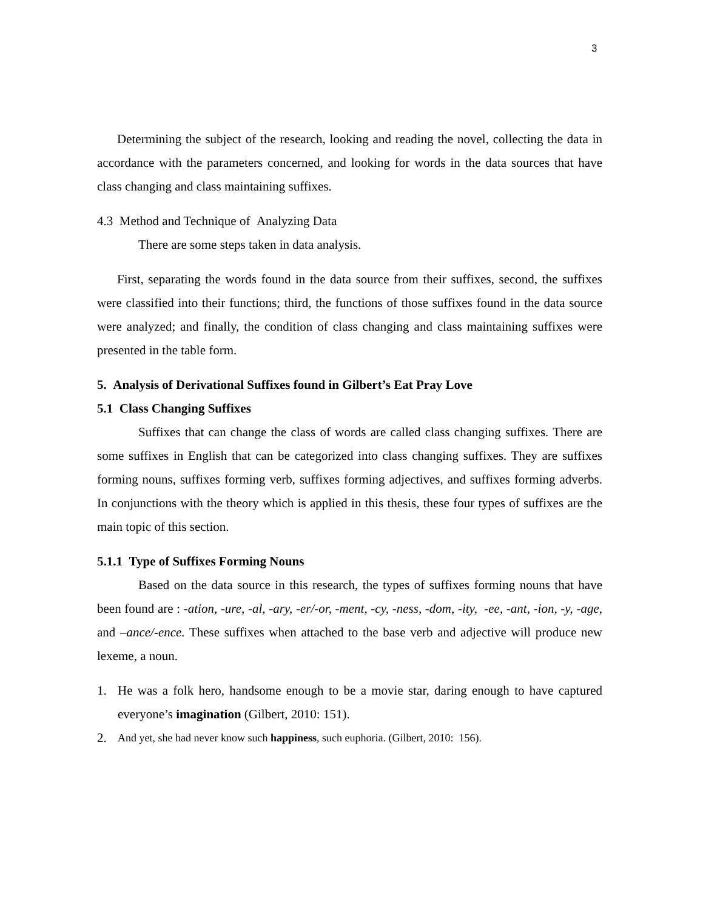3
Determining the subject of the research, looking and reading the novel, collecting the data in accordance with the parameters concerned, and looking for words in the data sources that have class changing and class maintaining suffixes.
4.3 Method and Technique of Analyzing Data
There are some steps taken in data analysis.
First, separating the words found in the data source from their suffixes, second, the suffixes were classified into their functions; third, the functions of those suffixes found in the data source were analyzed; and finally, the condition of class changing and class maintaining suffixes were presented in the table form.
5. Analysis of Derivational Suffixes found in Gilbert’s Eat Pray Love
5.1 Class Changing Suffixes
Suffixes that can change the class of words are called class changing suffixes. There are some suffixes in English that can be categorized into class changing suffixes. They are suffixes forming nouns, suffixes forming verb, suffixes forming adjectives, and suffixes forming adverbs. In conjunctions with the theory which is applied in this thesis, these four types of suffixes are the main topic of this section.
5.1.1 Type of Suffixes Forming Nouns
Based on the data source in this research, the types of suffixes forming nouns that have been found are : -ation, -ure, -al, -ary, -er/-or, -ment, -cy, -ness, -dom, -ity, -ee, -ant, -ion, -y, -age, and –ance/-ence. These suffixes when attached to the base verb and adjective will produce new lexeme, a noun.
1. He was a folk hero, handsome enough to be a movie star, daring enough to have captured everyone’s imagination (Gilbert, 2010: 151).
2. And yet, she had never know such happiness, such euphoria. (Gilbert, 2010: 156).